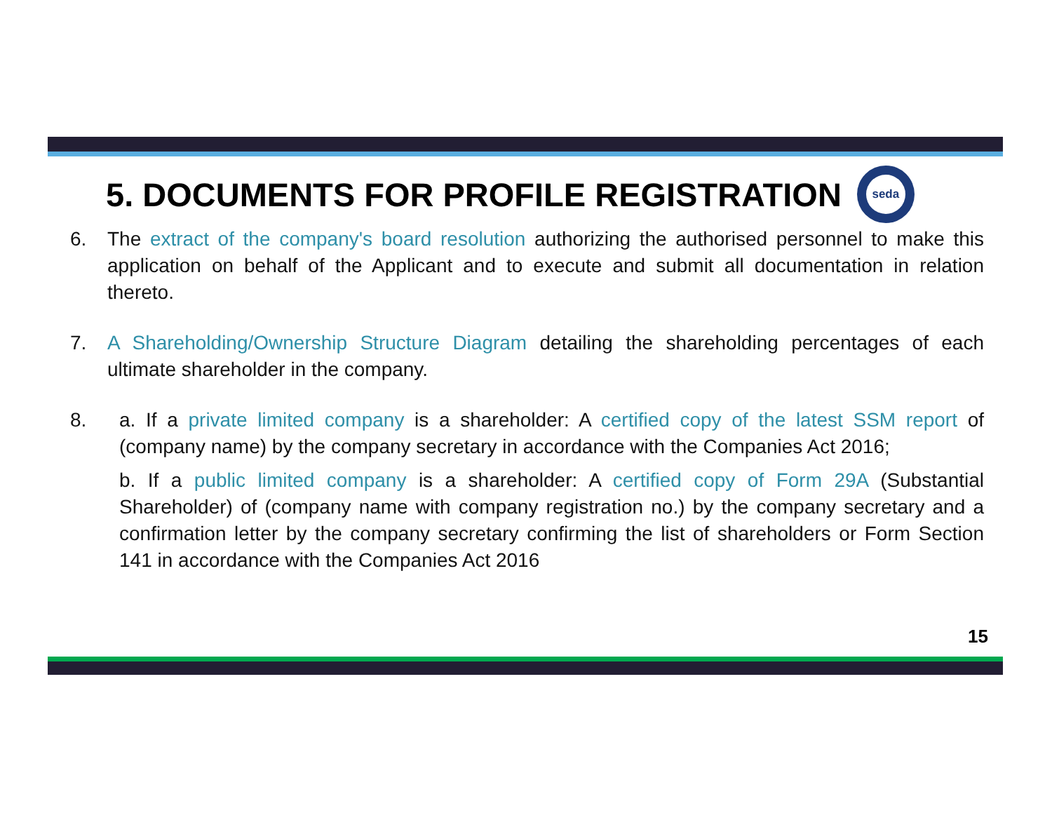5. DOCUMENTS FOR PROFILE REGISTRATION
seda
6. The extract of the company's board resolution authorizing the authorised personnel to make this application on behalf of the Applicant and to execute and submit all documentation in relation thereto.
7. A Shareholding/Ownership Structure Diagram detailing the shareholding percentages of each ultimate shareholder in the company.
8. a. If a private limited company is a shareholder: A certified copy of the latest SSM report of (company name) by the company secretary in accordance with the Companies Act 2016;
b. If a public limited company is a shareholder: A certified copy of Form 29A (Substantial Shareholder) of (company name with company registration no.) by the company secretary and a confirmation letter by the company secretary confirming the list of shareholders or Form Section 141 in accordance with the Companies Act 2016
15